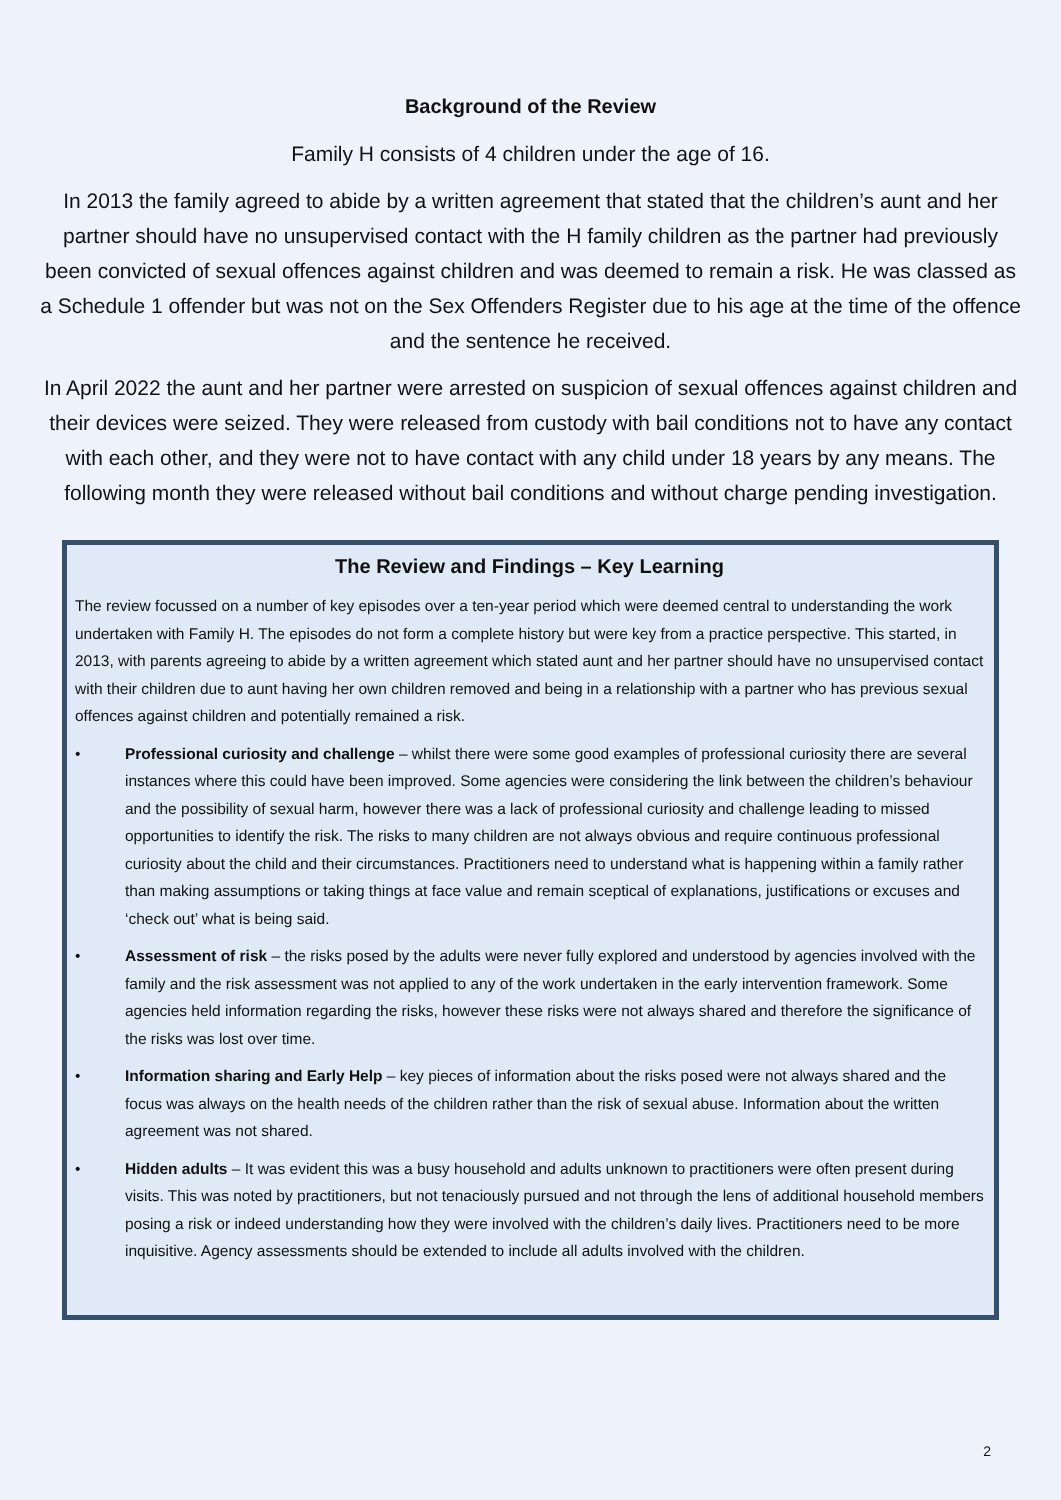Background of the Review
Family H consists of 4 children under the age of 16.
In 2013 the family agreed to abide by a written agreement that stated that the children’s aunt and her partner should have no unsupervised contact with the H family children as the partner had previously been convicted of sexual offences against children and was deemed to remain a risk. He was classed as a Schedule 1 offender but was not on the Sex Offenders Register due to his age at the time of the offence and the sentence he received.
In April 2022 the aunt and her partner were arrested on suspicion of sexual offences against children and their devices were seized. They were released from custody with bail conditions not to have any contact with each other, and they were not to have contact with any child under 18 years by any means. The following month they were released without bail conditions and without charge pending investigation.
The Review and Findings – Key Learning
The review focussed on a number of key episodes over a ten-year period which were deemed central to understanding the work undertaken with Family H. The episodes do not form a complete history but were key from a practice perspective. This started, in 2013, with parents agreeing to abide by a written agreement which stated aunt and her partner should have no unsupervised contact with their children due to aunt having her own children removed and being in a relationship with a partner who has previous sexual offences against children and potentially remained a risk.
• Professional curiosity and challenge – whilst there were some good examples of professional curiosity there are several instances where this could have been improved. Some agencies were considering the link between the children’s behaviour and the possibility of sexual harm, however there was a lack of professional curiosity and challenge leading to missed opportunities to identify the risk. The risks to many children are not always obvious and require continuous professional curiosity about the child and their circumstances. Practitioners need to understand what is happening within a family rather than making assumptions or taking things at face value and remain sceptical of explanations, justifications or excuses and ‘check out’ what is being said.
• Assessment of risk – the risks posed by the adults were never fully explored and understood by agencies involved with the family and the risk assessment was not applied to any of the work undertaken in the early intervention framework. Some agencies held information regarding the risks, however these risks were not always shared and therefore the significance of the risks was lost over time.
• Information sharing and Early Help – key pieces of information about the risks posed were not always shared and the focus was always on the health needs of the children rather than the risk of sexual abuse. Information about the written agreement was not shared.
• Hidden adults – It was evident this was a busy household and adults unknown to practitioners were often present during visits. This was noted by practitioners, but not tenaciously pursued and not through the lens of additional household members posing a risk or indeed understanding how they were involved with the children’s daily lives. Practitioners need to be more inquisitive. Agency assessments should be extended to include all adults involved with the children.
2